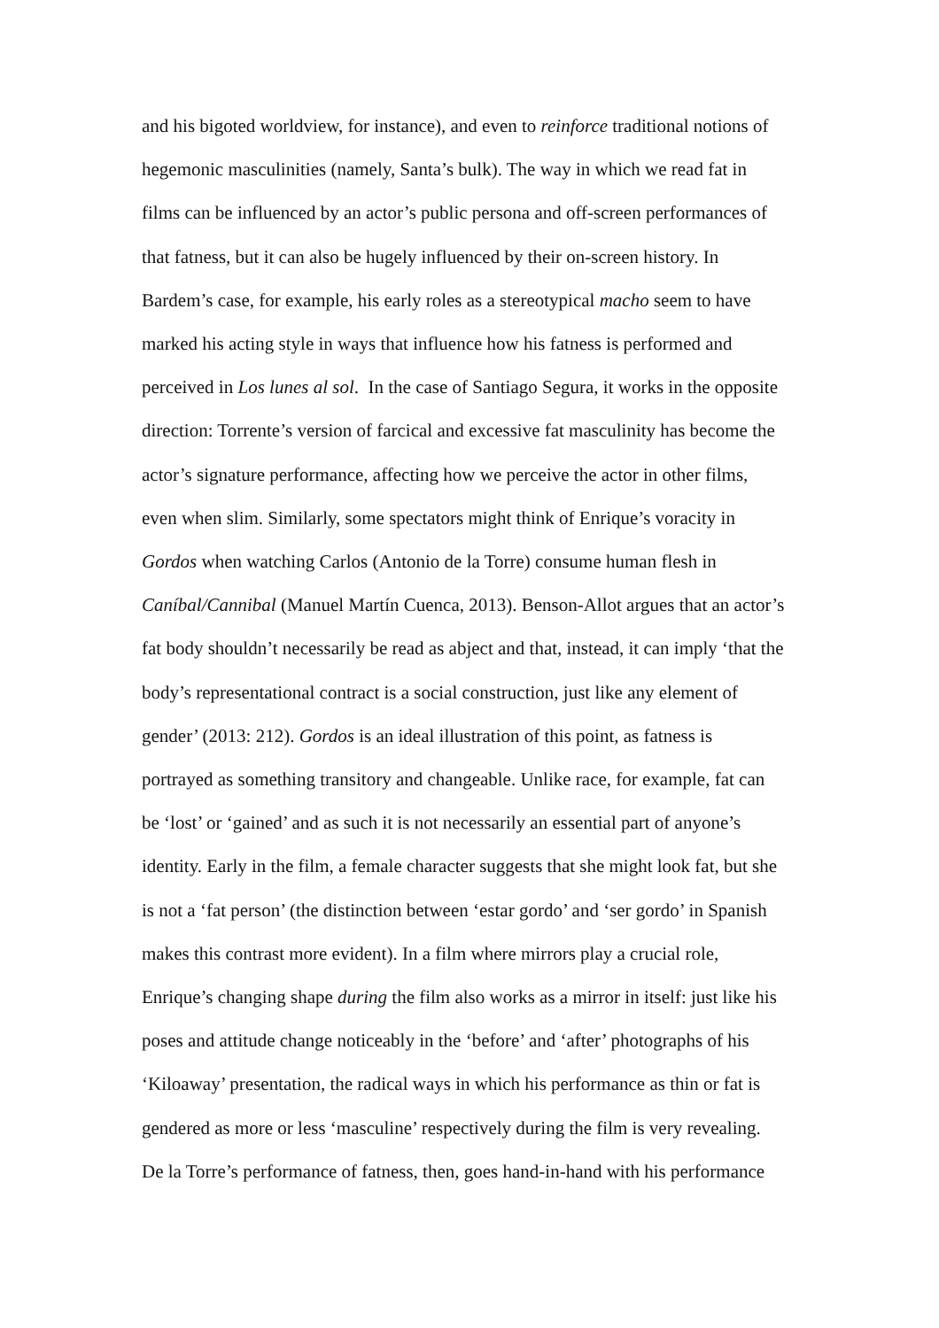and his bigoted worldview, for instance), and even to reinforce traditional notions of
hegemonic masculinities (namely, Santa’s bulk). The way in which we read fat in
films can be influenced by an actor’s public persona and off-screen performances of
that fatness, but it can also be hugely influenced by their on-screen history. In
Bardem’s case, for example, his early roles as a stereotypical macho seem to have
marked his acting style in ways that influence how his fatness is performed and
perceived in Los lunes al sol. In the case of Santiago Segura, it works in the opposite
direction: Torrente’s version of farcical and excessive fat masculinity has become the
actor’s signature performance, affecting how we perceive the actor in other films,
even when slim. Similarly, some spectators might think of Enrique’s voracity in
Gordos when watching Carlos (Antonio de la Torre) consume human flesh in
Caníbal/Cannibal (Manuel Martín Cuenca, 2013). Benson-Allot argues that an actor’s
fat body shouldn’t necessarily be read as abject and that, instead, it can imply ‘that the
body’s representational contract is a social construction, just like any element of
gender’ (2013: 212). Gordos is an ideal illustration of this point, as fatness is
portrayed as something transitory and changeable. Unlike race, for example, fat can
be ‘lost’ or ‘gained’ and as such it is not necessarily an essential part of anyone’s
identity. Early in the film, a female character suggests that she might look fat, but she
is not a ‘fat person’ (the distinction between ‘estar gordo’ and ‘ser gordo’ in Spanish
makes this contrast more evident). In a film where mirrors play a crucial role,
Enrique’s changing shape during the film also works as a mirror in itself: just like his
poses and attitude change noticeably in the ‘before’ and ‘after’ photographs of his
‘Kiloaway’ presentation, the radical ways in which his performance as thin or fat is
gendered as more or less ‘masculine’ respectively during the film is very revealing.
De la Torre’s performance of fatness, then, goes hand-in-hand with his performance